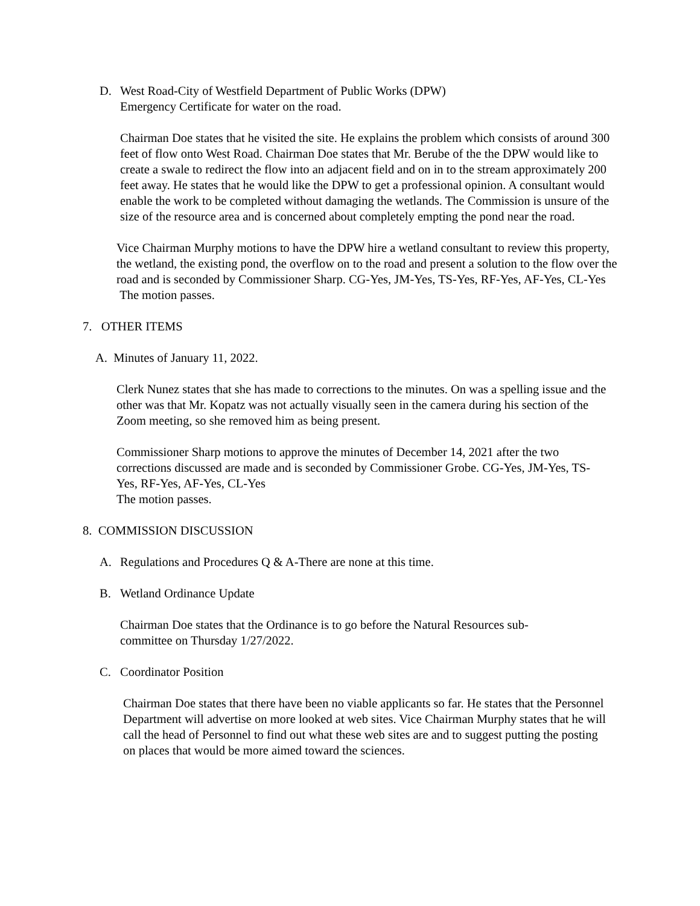D. West Road-City of Westfield Department of Public Works (DPW)
Emergency Certificate for water on the road.
Chairman Doe states that he visited the site. He explains the problem which consists of around 300 feet of flow onto West Road. Chairman Doe states that Mr. Berube of the the DPW would like to create a swale to redirect the flow into an adjacent field and on in to the stream approximately 200 feet away. He states that he would like the DPW to get a professional opinion. A consultant would enable the work to be completed without damaging the wetlands. The Commission is unsure of the size of the resource area and is concerned about completely empting the pond near the road.
Vice Chairman Murphy motions to have the DPW hire a wetland consultant to review this property, the wetland, the existing pond, the overflow on to the road and present a solution to the flow over the road and is seconded by Commissioner Sharp. CG-Yes, JM-Yes, TS-Yes, RF-Yes, AF-Yes, CL-Yes
The motion passes.
7. OTHER ITEMS
A. Minutes of January 11, 2022.
Clerk Nunez states that she has made to corrections to the minutes. On was a spelling issue and the other was that Mr. Kopatz was not actually visually seen in the camera during his section of the Zoom meeting, so she removed him as being present.
Commissioner Sharp motions to approve the minutes of December 14, 2021 after the two corrections discussed are made and is seconded by Commissioner Grobe. CG-Yes, JM-Yes, TS-Yes, RF-Yes, AF-Yes, CL-Yes
The motion passes.
8. COMMISSION DISCUSSION
A. Regulations and Procedures Q & A-There are none at this time.
B. Wetland Ordinance Update
Chairman Doe states that the Ordinance is to go before the Natural Resources sub-committee on Thursday 1/27/2022.
C. Coordinator Position
Chairman Doe states that there have been no viable applicants so far. He states that the Personnel Department will advertise on more looked at web sites. Vice Chairman Murphy states that he will call the head of Personnel to find out what these web sites are and to suggest putting the posting on places that would be more aimed toward the sciences.